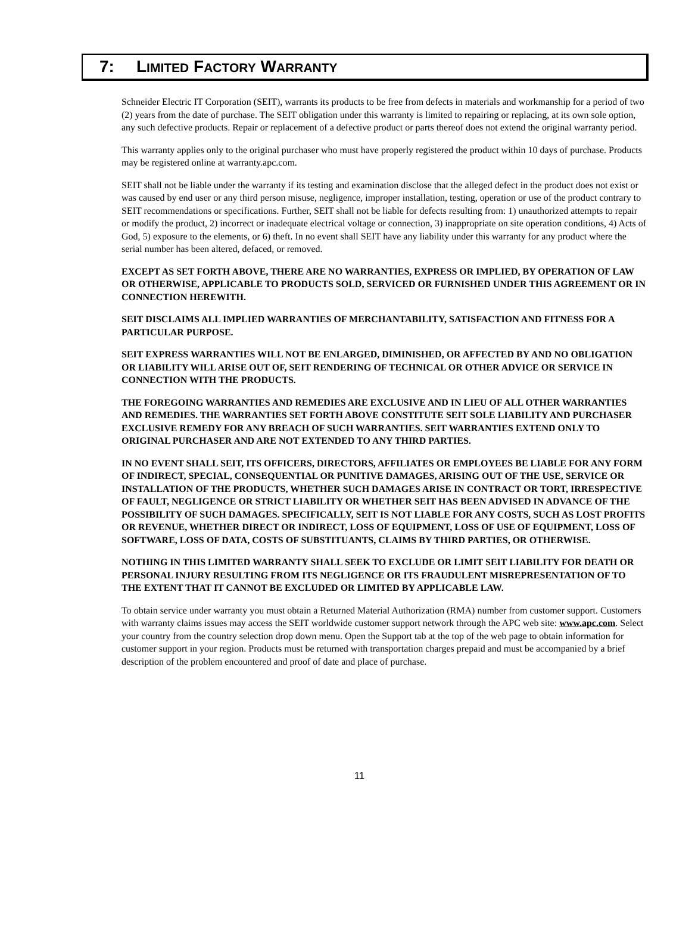7: LIMITED FACTORY WARRANTY
Schneider Electric IT Corporation (SEIT), warrants its products to be free from defects in materials and workmanship for a period of two (2) years from the date of purchase. The SEIT obligation under this warranty is limited to repairing or replacing, at its own sole option, any such defective products. Repair or replacement of a defective product or parts thereof does not extend the original warranty period.
This warranty applies only to the original purchaser who must have properly registered the product within 10 days of purchase. Products may be registered online at warranty.apc.com.
SEIT shall not be liable under the warranty if its testing and examination disclose that the alleged defect in the product does not exist or was caused by end user or any third person misuse, negligence, improper installation, testing, operation or use of the product contrary to SEIT recommendations or specifications. Further, SEIT shall not be liable for defects resulting from: 1) unauthorized attempts to repair or modify the product, 2) incorrect or inadequate electrical voltage or connection, 3) inappropriate on site operation conditions, 4) Acts of God, 5) exposure to the elements, or 6) theft. In no event shall SEIT have any liability under this warranty for any product where the serial number has been altered, defaced, or removed.
EXCEPT AS SET FORTH ABOVE, THERE ARE NO WARRANTIES, EXPRESS OR IMPLIED, BY OPERATION OF LAW OR OTHERWISE, APPLICABLE TO PRODUCTS SOLD, SERVICED OR FURNISHED UNDER THIS AGREEMENT OR IN CONNECTION HEREWITH.
SEIT DISCLAIMS ALL IMPLIED WARRANTIES OF MERCHANTABILITY, SATISFACTION AND FITNESS FOR A PARTICULAR PURPOSE.
SEIT EXPRESS WARRANTIES WILL NOT BE ENLARGED, DIMINISHED, OR AFFECTED BY AND NO OBLIGATION OR LIABILITY WILL ARISE OUT OF, SEIT RENDERING OF TECHNICAL OR OTHER ADVICE OR SERVICE IN CONNECTION WITH THE PRODUCTS.
THE FOREGOING WARRANTIES AND REMEDIES ARE EXCLUSIVE AND IN LIEU OF ALL OTHER WARRANTIES AND REMEDIES. THE WARRANTIES SET FORTH ABOVE CONSTITUTE SEIT SOLE LIABILITY AND PURCHASER EXCLUSIVE REMEDY FOR ANY BREACH OF SUCH WARRANTIES. SEIT WARRANTIES EXTEND ONLY TO ORIGINAL PURCHASER AND ARE NOT EXTENDED TO ANY THIRD PARTIES.
IN NO EVENT SHALL SEIT, ITS OFFICERS, DIRECTORS, AFFILIATES OR EMPLOYEES BE LIABLE FOR ANY FORM OF INDIRECT, SPECIAL, CONSEQUENTIAL OR PUNITIVE DAMAGES, ARISING OUT OF THE USE, SERVICE OR INSTALLATION OF THE PRODUCTS, WHETHER SUCH DAMAGES ARISE IN CONTRACT OR TORT, IRRESPECTIVE OF FAULT, NEGLIGENCE OR STRICT LIABILITY OR WHETHER SEIT HAS BEEN ADVISED IN ADVANCE OF THE POSSIBILITY OF SUCH DAMAGES. SPECIFICALLY, SEIT IS NOT LIABLE FOR ANY COSTS, SUCH AS LOST PROFITS OR REVENUE, WHETHER DIRECT OR INDIRECT, LOSS OF EQUIPMENT, LOSS OF USE OF EQUIPMENT, LOSS OF SOFTWARE, LOSS OF DATA, COSTS OF SUBSTITUANTS, CLAIMS BY THIRD PARTIES, OR OTHERWISE.
NOTHING IN THIS LIMITED WARRANTY SHALL SEEK TO EXCLUDE OR LIMIT SEIT LIABILITY FOR DEATH OR PERSONAL INJURY RESULTING FROM ITS NEGLIGENCE OR ITS FRAUDULENT MISREPRESENTATION OF TO THE EXTENT THAT IT CANNOT BE EXCLUDED OR LIMITED BY APPLICABLE LAW.
To obtain service under warranty you must obtain a Returned Material Authorization (RMA) number from customer support. Customers with warranty claims issues may access the SEIT worldwide customer support network through the APC web site: www.apc.com. Select your country from the country selection drop down menu. Open the Support tab at the top of the web page to obtain information for customer support in your region. Products must be returned with transportation charges prepaid and must be accompanied by a brief description of the problem encountered and proof of date and place of purchase.
11